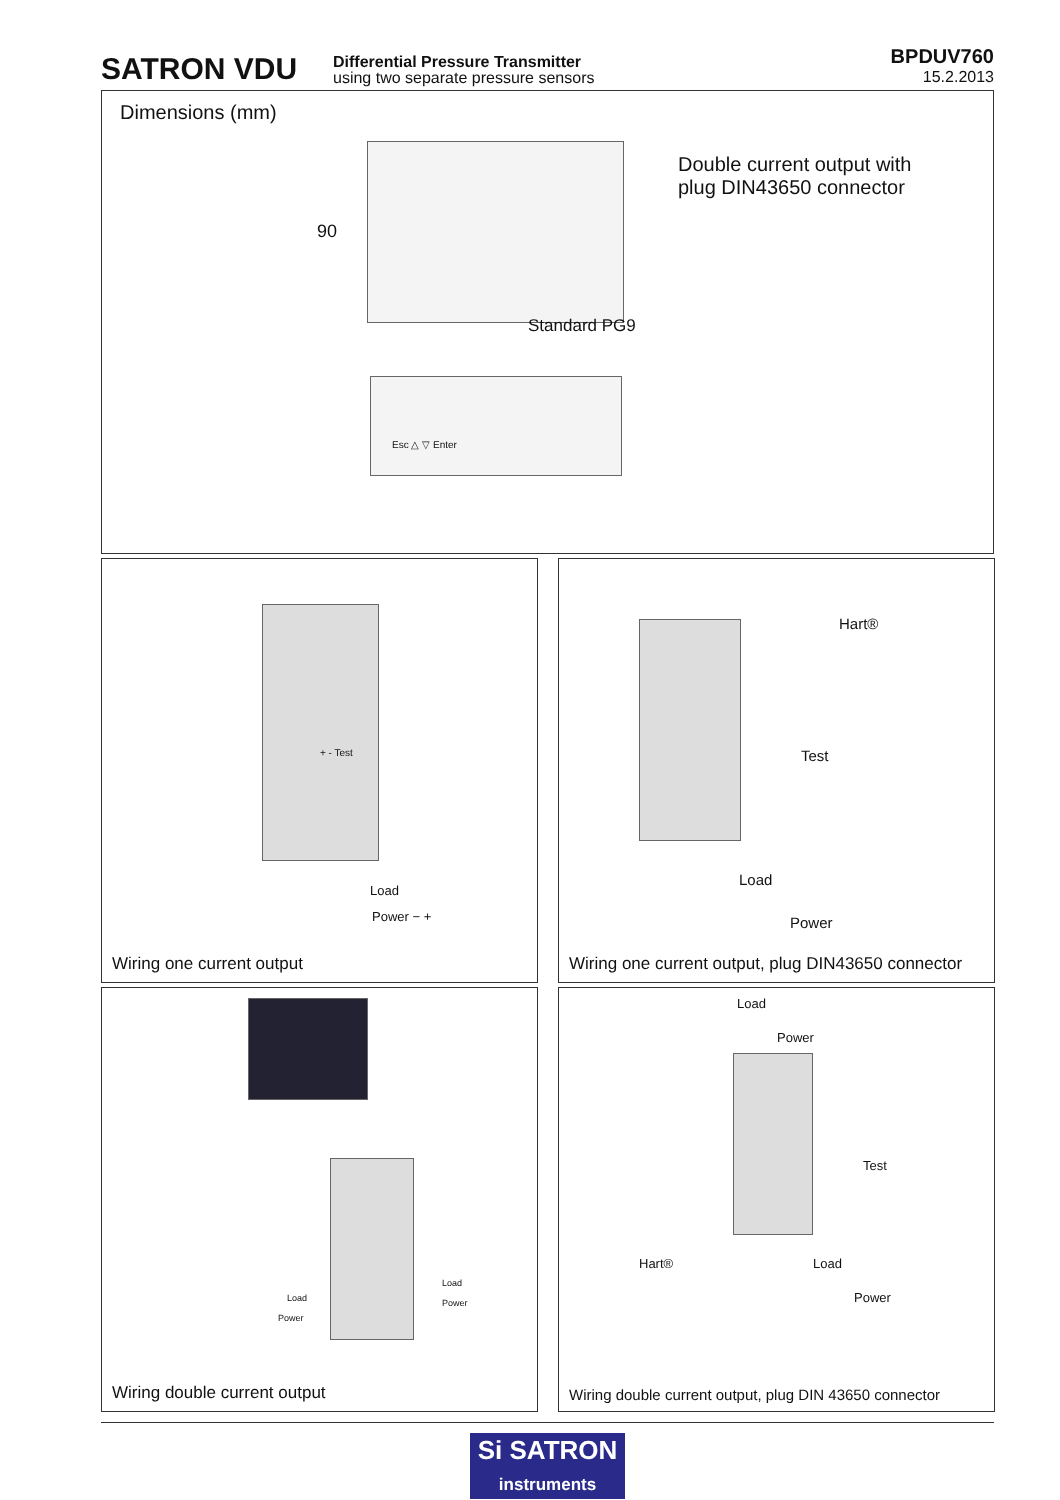SATRON VDU
Differential Pressure Transmitter
using two separate pressure sensors
BPDUV760
15.2.2013
Dimensions (mm)
90
Double current output with
plug DIN43650 connector
Standard PG9
Esc △ ▽ Enter
+ - Test
Load
Power − +
Wiring one current output
Hart®
Test
Load
Power
Wiring one current output, plug DIN43650 connector
Load
Power
Load
Power
Wiring double current output
Load
Power
Test
Hart® Load
Power
Wiring double current output, plug DIN 43650 connector
Si SATRON
instruments